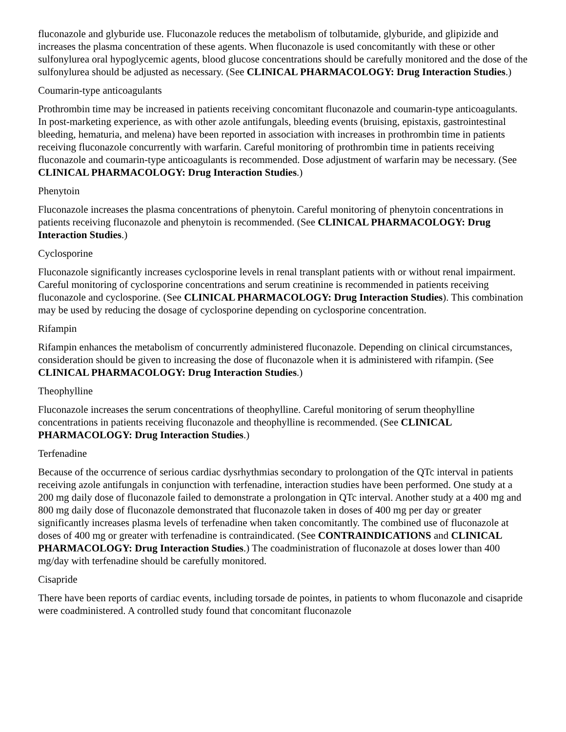fluconazole and glyburide use. Fluconazole reduces the metabolism of tolbutamide, glyburide, and glipizide and increases the plasma concentration of these agents. When fluconazole is used concomitantly with these or other sulfonylurea oral hypoglycemic agents, blood glucose concentrations should be carefully monitored and the dose of the sulfonylurea should be adjusted as necessary. (See CLINICAL PHARMACOLOGY: Drug Interaction Studies.)
Coumarin-type anticoagulants
Prothrombin time may be increased in patients receiving concomitant fluconazole and coumarin-type anticoagulants. In post-marketing experience, as with other azole antifungals, bleeding events (bruising, epistaxis, gastrointestinal bleeding, hematuria, and melena) have been reported in association with increases in prothrombin time in patients receiving fluconazole concurrently with warfarin. Careful monitoring of prothrombin time in patients receiving fluconazole and coumarin-type anticoagulants is recommended. Dose adjustment of warfarin may be necessary. (See CLINICAL PHARMACOLOGY: Drug Interaction Studies.)
Phenytoin
Fluconazole increases the plasma concentrations of phenytoin. Careful monitoring of phenytoin concentrations in patients receiving fluconazole and phenytoin is recommended. (See CLINICAL PHARMACOLOGY: Drug Interaction Studies.)
Cyclosporine
Fluconazole significantly increases cyclosporine levels in renal transplant patients with or without renal impairment. Careful monitoring of cyclosporine concentrations and serum creatinine is recommended in patients receiving fluconazole and cyclosporine. (See CLINICAL PHARMACOLOGY: Drug Interaction Studies). This combination may be used by reducing the dosage of cyclosporine depending on cyclosporine concentration.
Rifampin
Rifampin enhances the metabolism of concurrently administered fluconazole. Depending on clinical circumstances, consideration should be given to increasing the dose of fluconazole when it is administered with rifampin. (See CLINICAL PHARMACOLOGY: Drug Interaction Studies.)
Theophylline
Fluconazole increases the serum concentrations of theophylline. Careful monitoring of serum theophylline concentrations in patients receiving fluconazole and theophylline is recommended. (See CLINICAL PHARMACOLOGY: Drug Interaction Studies.)
Terfenadine
Because of the occurrence of serious cardiac dysrhythmias secondary to prolongation of the QTc interval in patients receiving azole antifungals in conjunction with terfenadine, interaction studies have been performed. One study at a 200 mg daily dose of fluconazole failed to demonstrate a prolongation in QTc interval. Another study at a 400 mg and 800 mg daily dose of fluconazole demonstrated that fluconazole taken in doses of 400 mg per day or greater significantly increases plasma levels of terfenadine when taken concomitantly. The combined use of fluconazole at doses of 400 mg or greater with terfenadine is contraindicated. (See CONTRAINDICATIONS and CLINICAL PHARMACOLOGY: Drug Interaction Studies.) The coadministration of fluconazole at doses lower than 400 mg/day with terfenadine should be carefully monitored.
Cisapride
There have been reports of cardiac events, including torsade de pointes, in patients to whom fluconazole and cisapride were coadministered. A controlled study found that concomitant fluconazole